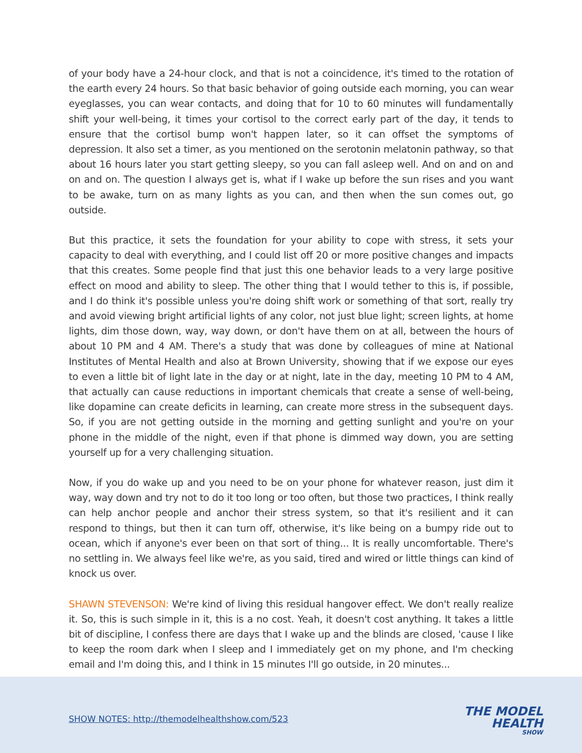of your body have a 24-hour clock, and that is not a coincidence, it's timed to the rotation of the earth every 24 hours. So that basic behavior of going outside each morning, you can wear eyeglasses, you can wear contacts, and doing that for 10 to 60 minutes will fundamentally shift your well-being, it times your cortisol to the correct early part of the day, it tends to ensure that the cortisol bump won't happen later, so it can offset the symptoms of depression. It also set a timer, as you mentioned on the serotonin melatonin pathway, so that about 16 hours later you start getting sleepy, so you can fall asleep well. And on and on and on and on. The question I always get is, what if I wake up before the sun rises and you want to be awake, turn on as many lights as you can, and then when the sun comes out, go outside.
But this practice, it sets the foundation for your ability to cope with stress, it sets your capacity to deal with everything, and I could list off 20 or more positive changes and impacts that this creates. Some people find that just this one behavior leads to a very large positive effect on mood and ability to sleep. The other thing that I would tether to this is, if possible, and I do think it's possible unless you're doing shift work or something of that sort, really try and avoid viewing bright artificial lights of any color, not just blue light; screen lights, at home lights, dim those down, way, way down, or don't have them on at all, between the hours of about 10 PM and 4 AM. There's a study that was done by colleagues of mine at National Institutes of Mental Health and also at Brown University, showing that if we expose our eyes to even a little bit of light late in the day or at night, late in the day, meeting 10 PM to 4 AM, that actually can cause reductions in important chemicals that create a sense of well-being, like dopamine can create deficits in learning, can create more stress in the subsequent days. So, if you are not getting outside in the morning and getting sunlight and you're on your phone in the middle of the night, even if that phone is dimmed way down, you are setting yourself up for a very challenging situation.
Now, if you do wake up and you need to be on your phone for whatever reason, just dim it way, way down and try not to do it too long or too often, but those two practices, I think really can help anchor people and anchor their stress system, so that it's resilient and it can respond to things, but then it can turn off, otherwise, it's like being on a bumpy ride out to ocean, which if anyone's ever been on that sort of thing... It is really uncomfortable. There's no settling in. We always feel like we're, as you said, tired and wired or little things can kind of knock us over.
SHAWN STEVENSON: We're kind of living this residual hangover effect. We don't really realize it. So, this is such simple in it, this is a no cost. Yeah, it doesn't cost anything. It takes a little bit of discipline, I confess there are days that I wake up and the blinds are closed, 'cause I like to keep the room dark when I sleep and I immediately get on my phone, and I'm checking email and I'm doing this, and I think in 15 minutes I'll go outside, in 20 minutes...
SHOW NOTES: http://themodelhealthshow.com/523
THE MODEL
HEALTH
SHOW